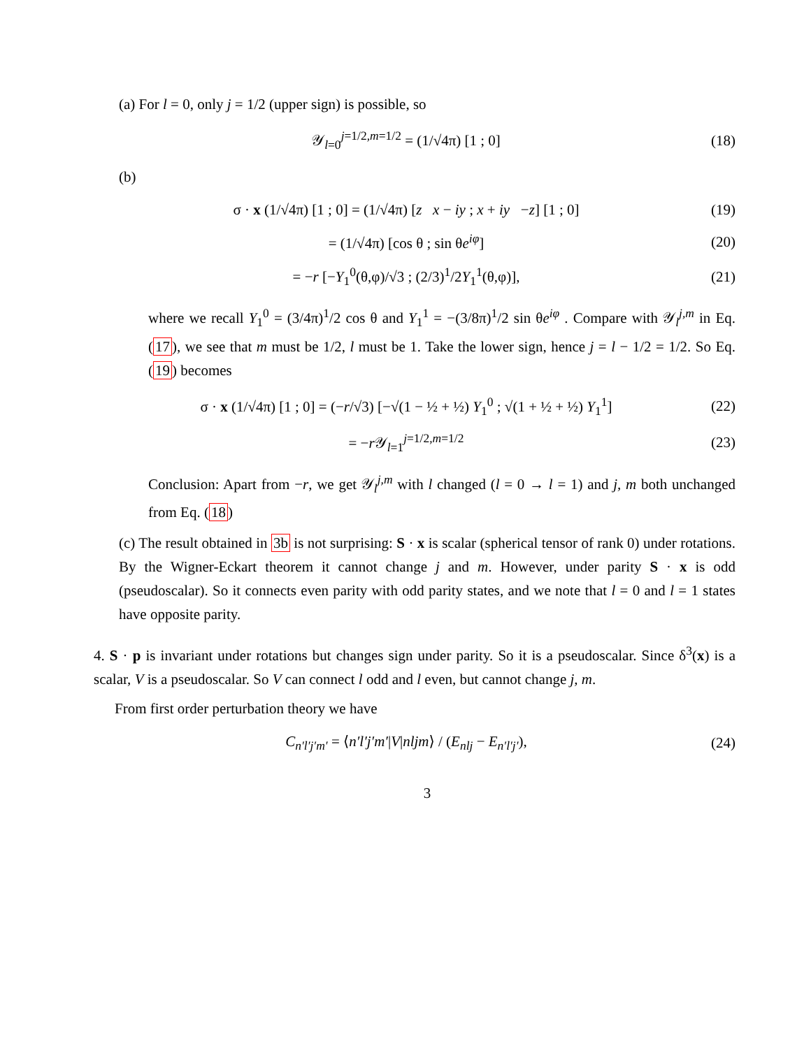(a) For l = 0, only j = 1/2 (upper sign) is possible, so
𝒴<sub>l=0</sub><sup>j=1/2,m=1/2</sup> = (1/√4π) [1 ; 0]
(18)
(b)
σ · x (1/√4π) [1 ; 0] = (1/√4π) [z x − iy ; x + iy −z] [1 ; 0]
(19)
= (1/√4π) [cos θ ; sin θe<sup>iφ</sup>] (20)
= −r [−Y<sub>1</sub><sup>0</sup>(θ,φ)/√3 ; (2/3)<sup>1</sup>/2Y<sub>1</sub><sup>1</sup>(θ,φ)],
(21)
where we recall Y<sub>1</sub><sup>0</sup> = (3/4π)<sup>1</sup>/2 cos θ and Y<sub>1</sub><sup>1</sup> = −(3/8π)<sup>1</sup>/2 sin θe<sup>iφ</sup> . Compare with 𝒴<sub>l</sub><sup>j,m</sup> in Eq. (17), we see that m must be 1/2, l must be 1. Take the lower sign, hence j = l − 1/2 = 1/2. So Eq. (19) becomes
σ · x (1/√4π) [1 ; 0] = (−r/√3) [−√(1 − ½ + ½) Y<sub>1</sub><sup>0</sup> ; √(1 + ½ + ½) Y<sub>1</sub><sup>1</sup>]
(22)
= −r 𝒴<sub>l=1</sub><sup>j=1/2,m=1/2</sup> (23)
Conclusion: Apart from −r, we get 𝒴<sub>l</sub><sup>j,m</sup> with l changed (l = 0 → l = 1) and j, m both unchanged from Eq. (18)
(c) The result obtained in 3b is not surprising: S · x is scalar (spherical tensor of rank 0) under rotations. By the Wigner-Eckart theorem it cannot change j and m. However, under parity S · x is odd (pseudoscalar). So it connects even parity with odd parity states, and we note that l = 0 and l = 1 states have opposite parity.
4. S · p is invariant under rotations but changes sign under parity. So it is a pseudoscalar. Since δ<sup>3</sup>(x) is a scalar, V is a pseudoscalar. So V can connect l odd and l even, but cannot change j, m.
From first order perturbation theory we have
C<sub>n′l′j′m′</sub> = ⟨n′l′j′m′|V|nljm⟩ / (E<sub>nlj</sub> − E<sub>n′l′j′</sub>),
(24)
3